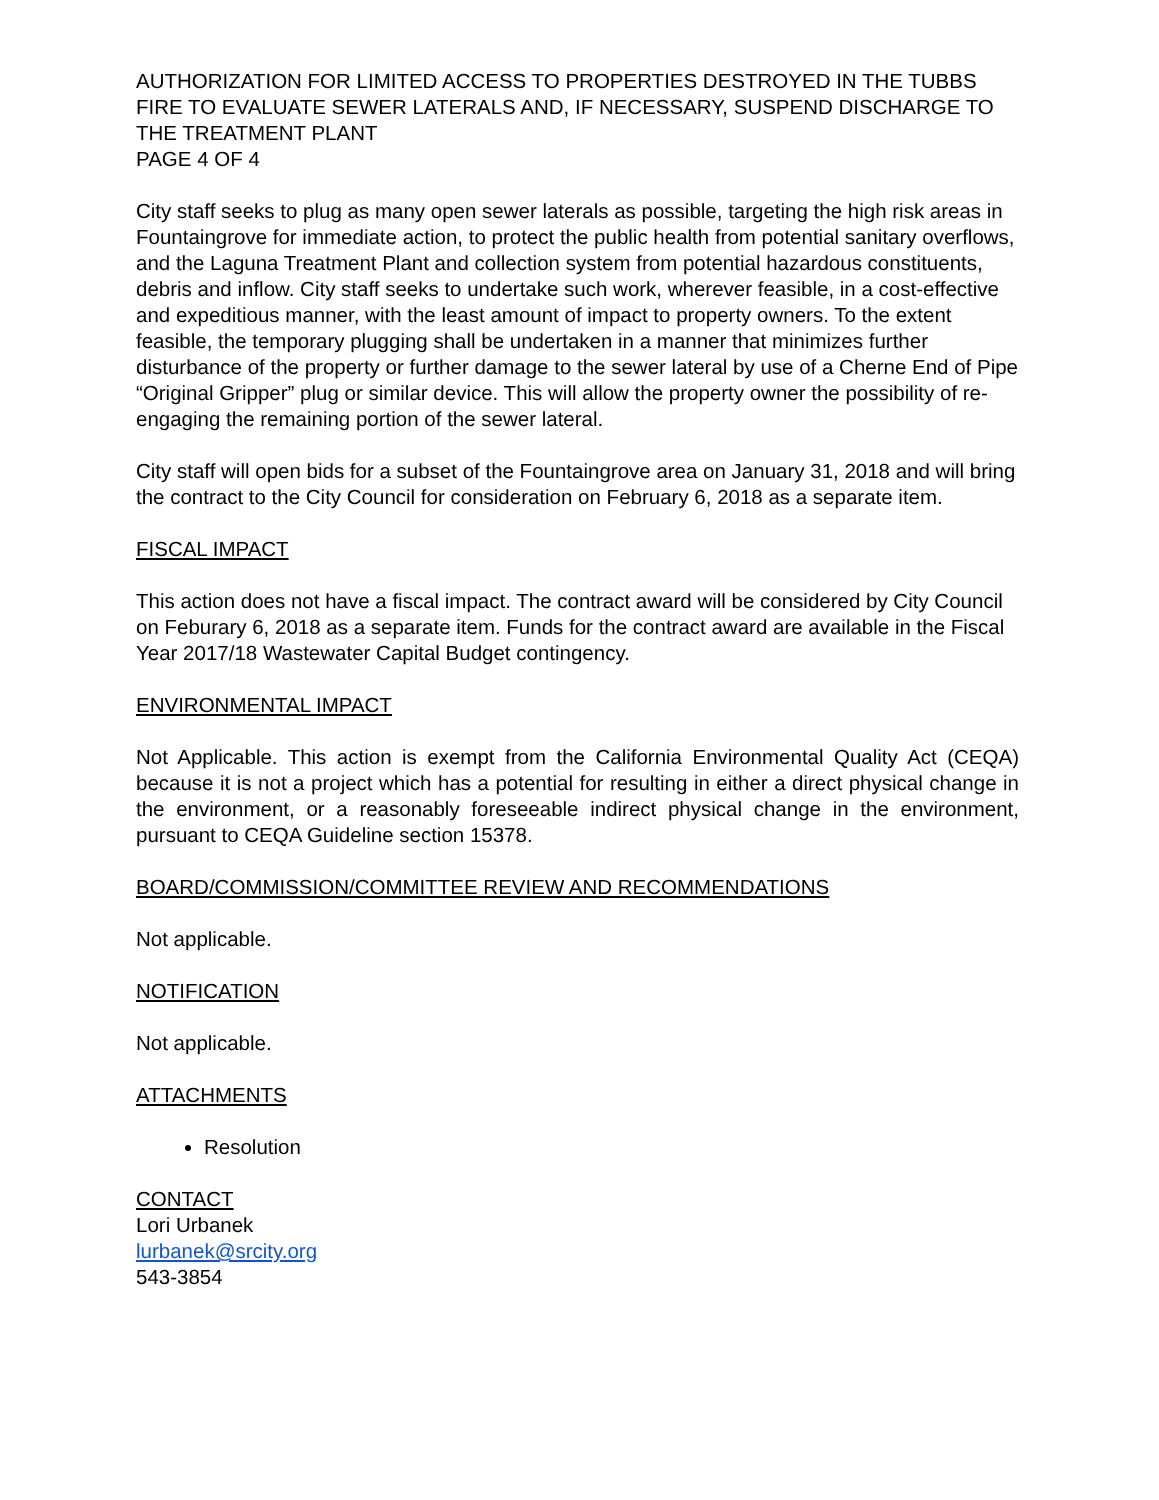AUTHORIZATION FOR LIMITED ACCESS TO PROPERTIES DESTROYED IN THE TUBBS FIRE TO EVALUATE SEWER LATERALS AND, IF NECESSARY, SUSPEND DISCHARGE TO THE TREATMENT PLANT
PAGE 4 OF 4
City staff seeks to plug as many open sewer laterals as possible, targeting the high risk areas in Fountaingrove for immediate action, to protect the public health from potential sanitary overflows, and the Laguna Treatment Plant and collection system from potential hazardous constituents, debris and inflow. City staff seeks to undertake such work, wherever feasible, in a cost-effective and expeditious manner, with the least amount of impact to property owners. To the extent feasible, the temporary plugging shall be undertaken in a manner that minimizes further disturbance of the property or further damage to the sewer lateral by use of a Cherne End of Pipe “Original Gripper” plug or similar device. This will allow the property owner the possibility of re-engaging the remaining portion of the sewer lateral.
City staff will open bids for a subset of the Fountaingrove area on January 31, 2018 and will bring the contract to the City Council for consideration on February 6, 2018 as a separate item.
FISCAL IMPACT
This action does not have a fiscal impact. The contract award will be considered by City Council on Feburary 6, 2018 as a separate item. Funds for the contract award are available in the Fiscal Year 2017/18 Wastewater Capital Budget contingency.
ENVIRONMENTAL IMPACT
Not Applicable. This action is exempt from the California Environmental Quality Act (CEQA) because it is not a project which has a potential for resulting in either a direct physical change in the environment, or a reasonably foreseeable indirect physical change in the environment, pursuant to CEQA Guideline section 15378.
BOARD/COMMISSION/COMMITTEE REVIEW AND RECOMMENDATIONS
Not applicable.
NOTIFICATION
Not applicable.
ATTACHMENTS
Resolution
CONTACT
Lori Urbanek
lurbanek@srcity.org
543-3854